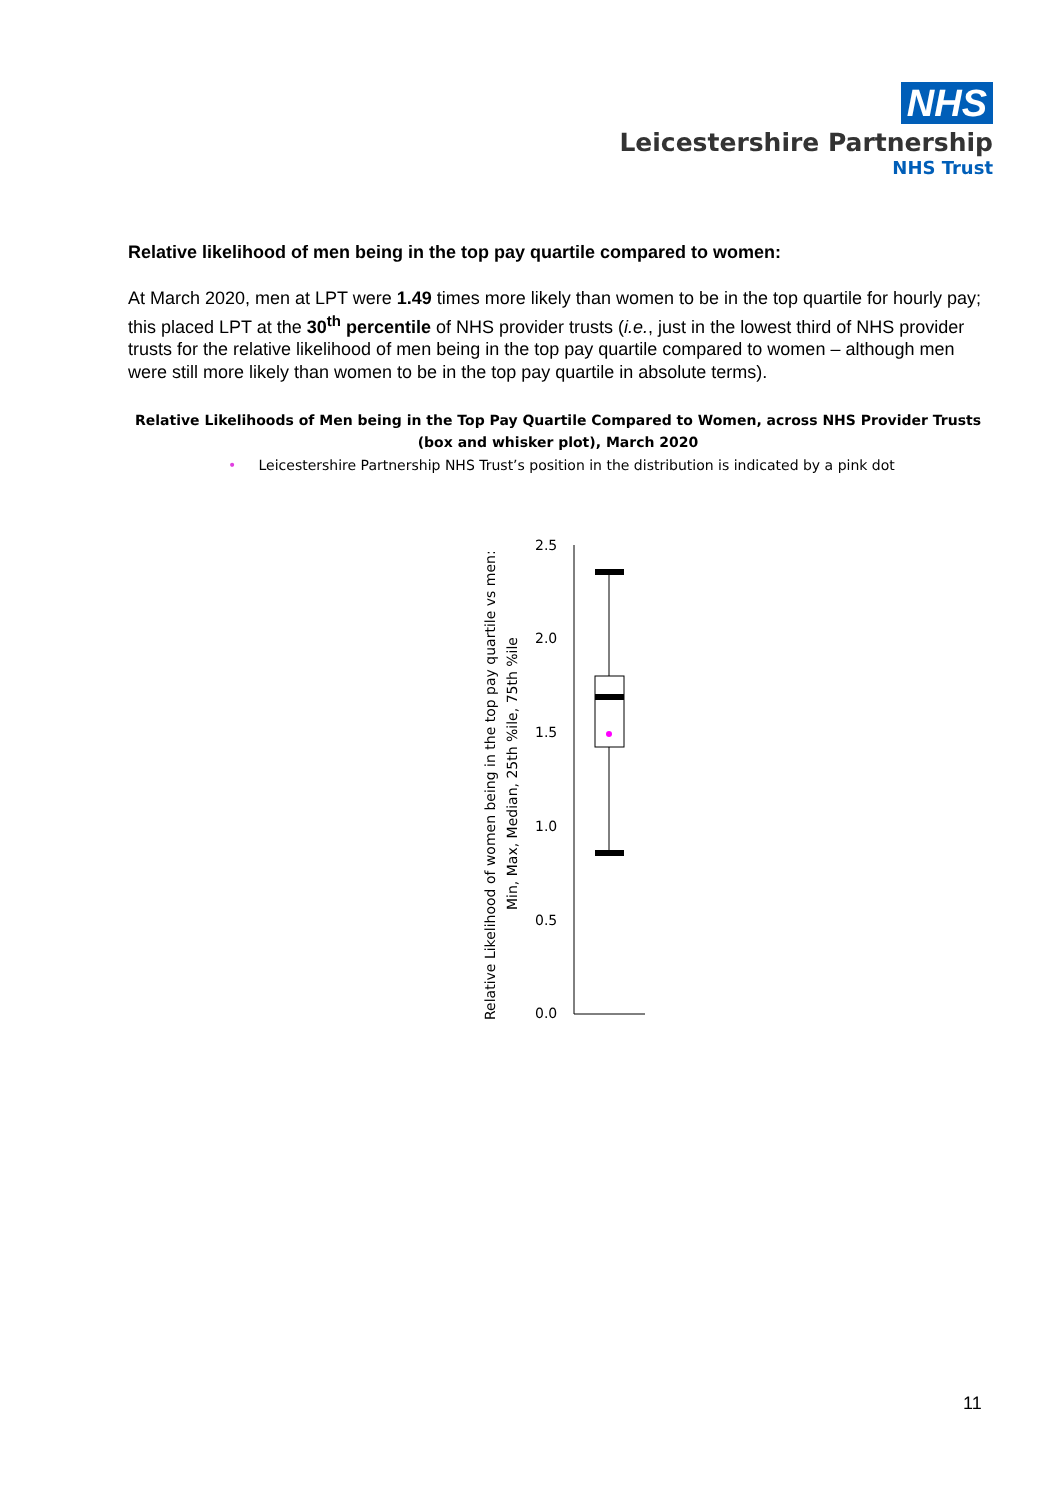NHS
Leicestershire Partnership
NHS Trust
Relative likelihood of men being in the top pay quartile compared to women:
At March 2020, men at LPT were 1.49 times more likely than women to be in the top quartile for hourly pay; this placed LPT at the 30<sup>th</sup> percentile of NHS provider trusts (i.e., just in the lowest third of NHS provider trusts for the relative likelihood of men being in the top pay quartile compared to women – although men were still more likely than women to be in the top pay quartile in absolute terms).
Relative Likelihoods of Men being in the Top Pay Quartile Compared to Women, across NHS Provider Trusts
(box and whisker plot), March 2020
• Leicestershire Partnership NHS Trust’s position in the distribution is indicated by a pink dot
Relative Likelihood of women being in the top pay quartile vs men:
Min, Max, Median, 25th %ile, 75th %ile
2.5
2.0
1.5
1.0
0.5
0.0
11